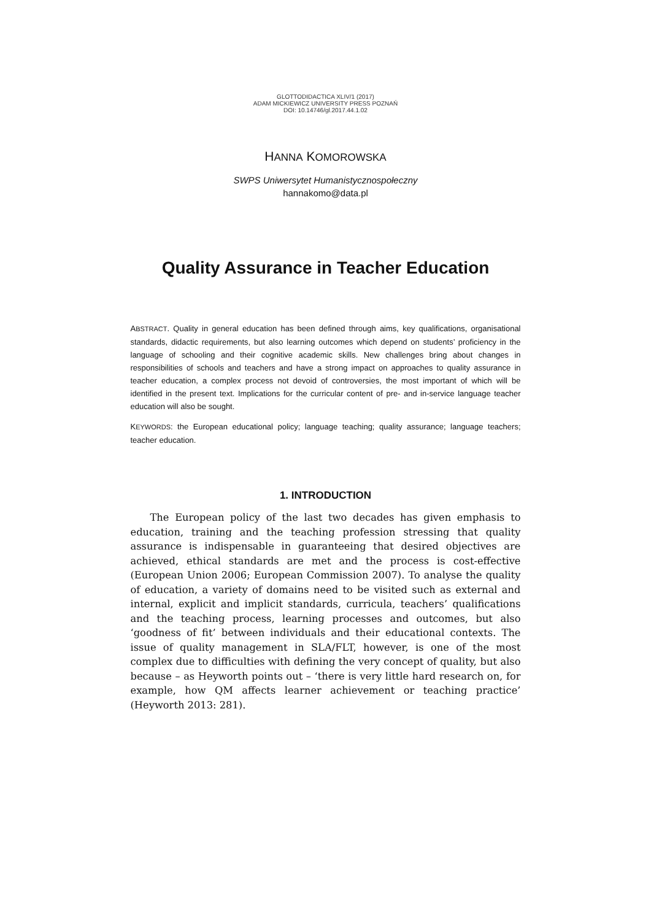GLOTTODIDACTICA XLIV/1 (2017)
ADAM MICKIEWICZ UNIVERSITY PRESS POZNAŃ
DOI: 10.14746/gl.2017.44.1.02
HANNA KOMOROWSKA
SWPS Uniwersytet Humanistycznospołeczny
hannakomo@data.pl
Quality Assurance in Teacher Education
ABSTRACT. Quality in general education has been defined through aims, key qualifications, organisational standards, didactic requirements, but also learning outcomes which depend on students’ proficiency in the language of schooling and their cognitive academic skills. New challenges bring about changes in responsibilities of schools and teachers and have a strong impact on approaches to quality assurance in teacher education, a complex process not devoid of controversies, the most important of which will be identified in the present text. Implications for the curricular content of pre- and in-service language teacher education will also be sought.
KEYWORDS: the European educational policy; language teaching; quality assurance; language teachers; teacher education.
1. INTRODUCTION
The European policy of the last two decades has given emphasis to education, training and the teaching profession stressing that quality assurance is indispensable in guaranteeing that desired objectives are achieved, ethical standards are met and the process is cost-effective (European Union 2006; European Commission 2007). To analyse the quality of education, a variety of domains need to be visited such as external and internal, explicit and implicit standards, curricula, teachers’ qualifications and the teaching process, learning processes and outcomes, but also ‘goodness of fit’ between individuals and their educational contexts. The issue of quality management in SLA/FLT, however, is one of the most complex due to difficulties with defining the very concept of quality, but also because – as Heyworth points out – ‘there is very little hard research on, for example, how QM affects learner achievement or teaching practice’ (Heyworth 2013: 281).